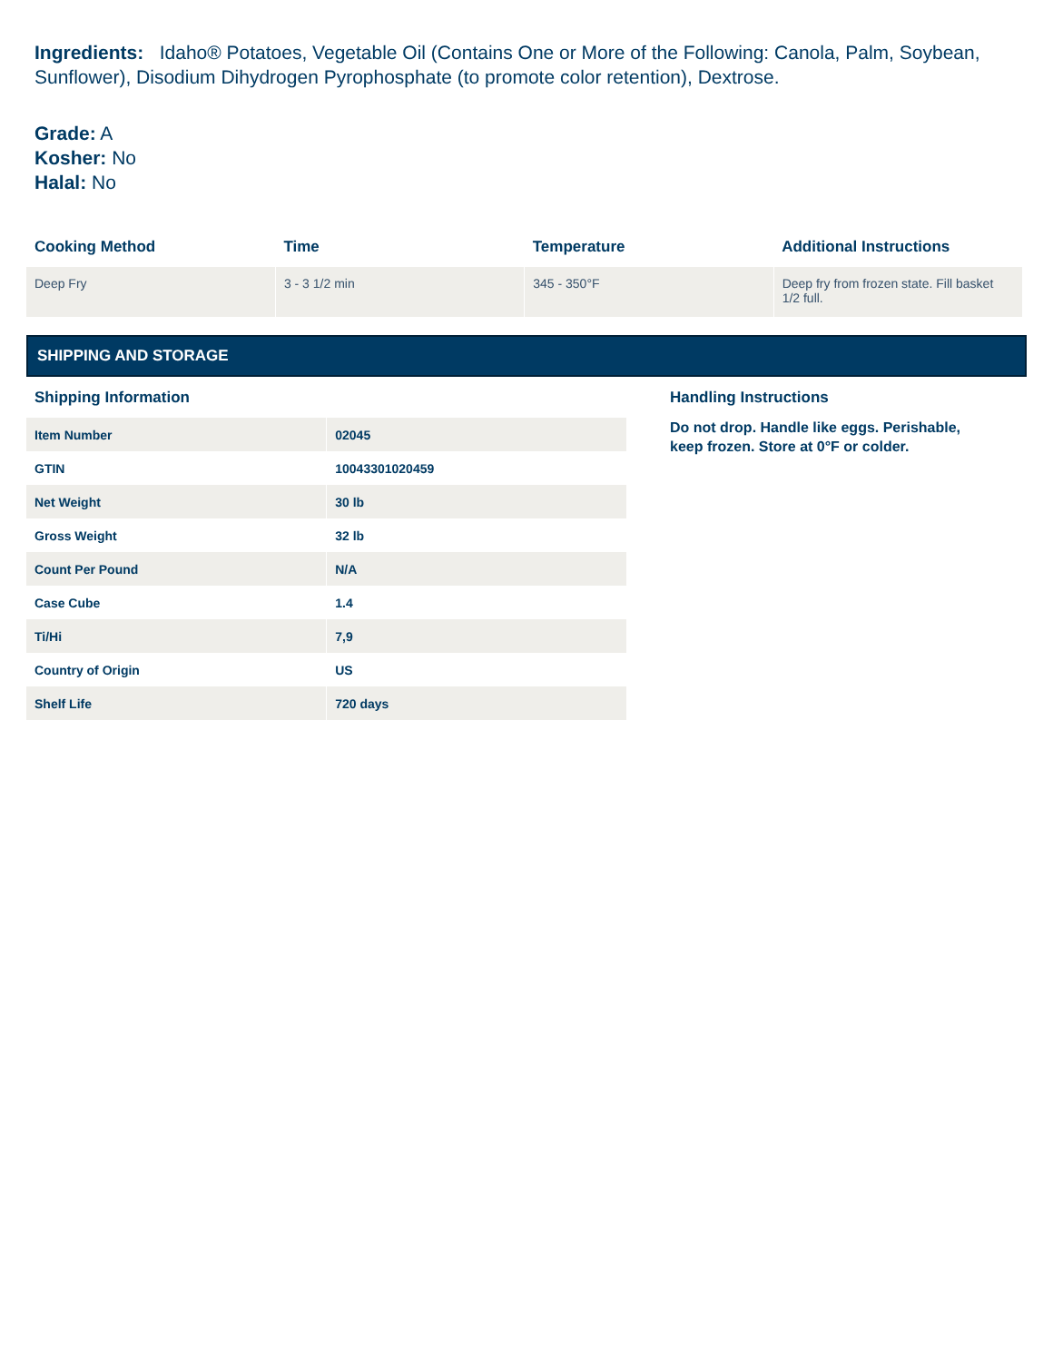Ingredients: Idaho® Potatoes, Vegetable Oil (Contains One or More of the Following: Canola, Palm, Soybean, Sunflower), Disodium Dihydrogen Pyrophosphate (to promote color retention), Dextrose.
Grade: A
Kosher: No
Halal: No
| Cooking Method | Time | Temperature | Additional Instructions |
| --- | --- | --- | --- |
| Deep Fry | 3 - 3 1/2 min | 345 - 350°F | Deep fry from frozen state. Fill basket 1/2 full. |
SHIPPING AND STORAGE
Shipping Information
| Item Number | 02045 |
| GTIN | 10043301020459 |
| Net Weight | 30 lb |
| Gross Weight | 32 lb |
| Count Per Pound | N/A |
| Case Cube | 1.4 |
| Ti/Hi | 7,9 |
| Country of Origin | US |
| Shelf Life | 720 days |
Handling Instructions
Do not drop. Handle like eggs. Perishable, keep frozen. Store at 0°F or colder.